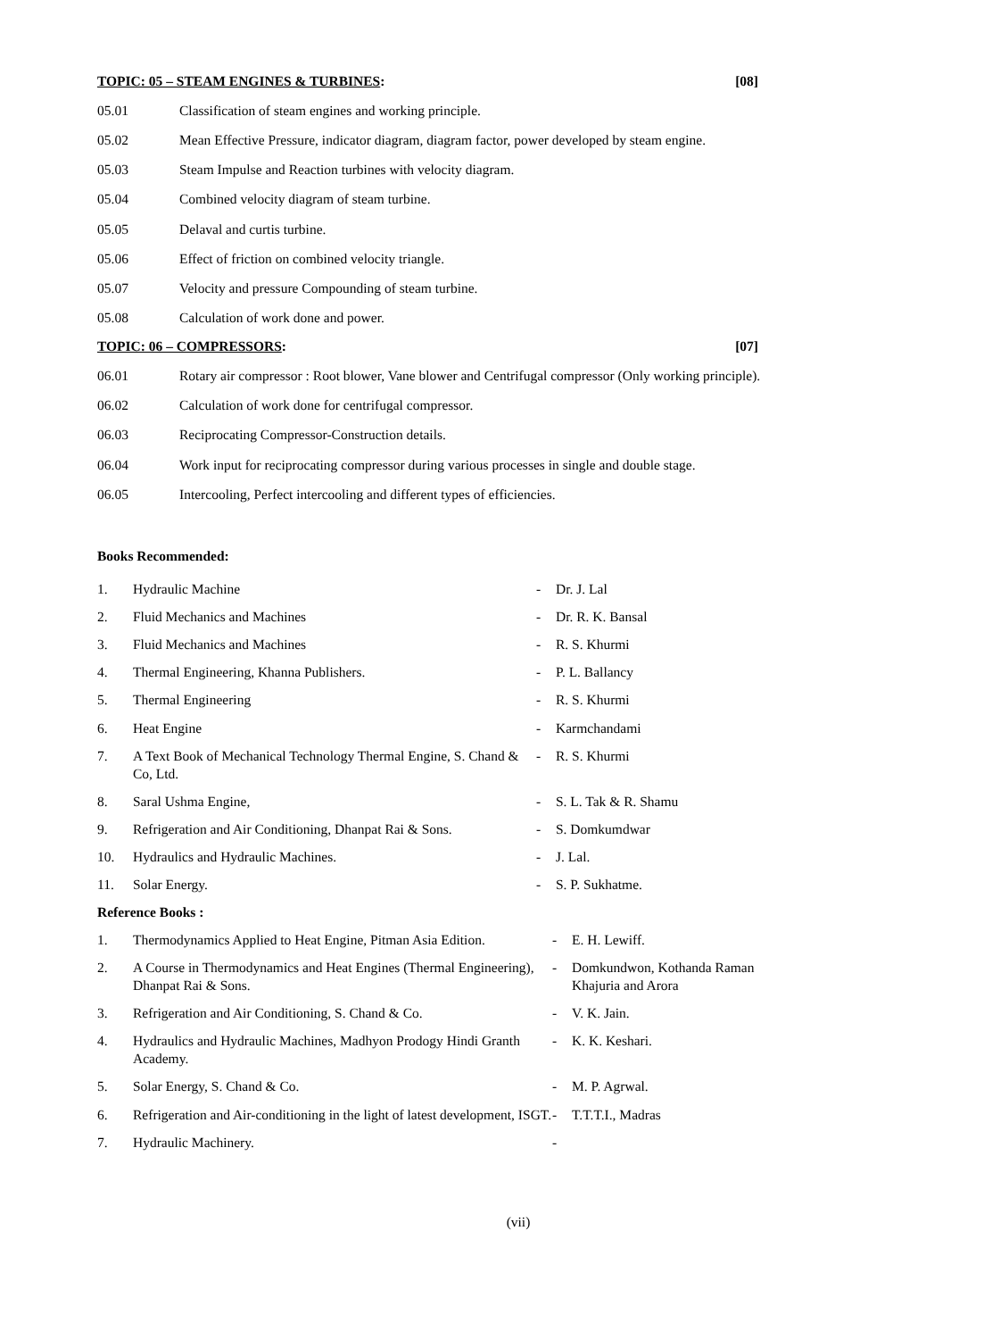TOPIC: 05 – STEAM ENGINES & TURBINES: [08]
05.01 Classification of steam engines and working principle.
05.02 Mean Effective Pressure, indicator diagram, diagram factor, power developed by steam engine.
05.03 Steam Impulse and Reaction turbines with velocity diagram.
05.04 Combined velocity diagram of steam turbine.
05.05 Delaval and curtis turbine.
05.06 Effect of friction on combined velocity triangle.
05.07 Velocity and pressure Compounding of steam turbine.
05.08 Calculation of work done and power.
TOPIC: 06 – COMPRESSORS: [07]
06.01 Rotary air compressor : Root blower, Vane blower and Centrifugal compressor (Only working principle).
06.02 Calculation of work done for centrifugal compressor.
06.03 Reciprocating Compressor-Construction details.
06.04 Work input for reciprocating compressor during various processes in single and double stage.
06.05 Intercooling, Perfect intercooling and different types of efficiencies.
Books Recommended:
1. Hydraulic Machine - Dr. J. Lal
2. Fluid Mechanics and Machines - Dr. R. K. Bansal
3. Fluid Mechanics and Machines - R. S. Khurmi
4. Thermal Engineering, Khanna Publishers. - P. L. Ballancy
5. Thermal Engineering - R. S. Khurmi
6. Heat Engine - Karmchandami
7. A Text Book of Mechanical Technology Thermal Engine, S. Chand & Co, Ltd. - R. S. Khurmi
8. Saral Ushma Engine, - S. L. Tak & R. Shamu
9. Refrigeration and Air Conditioning, Dhanpat Rai & Sons. - S. Domkumdwar
10. Hydraulics and Hydraulic Machines. - J. Lal.
11. Solar Energy. - S. P. Sukhatme.
Reference Books :
1. Thermodynamics Applied to Heat Engine, Pitman Asia Edition. - E. H. Lewiff.
2. A Course in Thermodynamics and Heat Engines (Thermal Engineering), Dhanpat Rai & Sons. - Domkundwon, Kothanda Raman Khajuria and Arora
3. Refrigeration and Air Conditioning, S. Chand & Co. - V. K. Jain.
4. Hydraulics and Hydraulic Machines, Madhyon Prodogy Hindi Granth Academy. - K. K. Keshari.
5. Solar Energy, S. Chand & Co. - M. P. Agrwal.
6. Refrigeration and Air-conditioning in the light of latest development, ISGT. - T.T.T.I., Madras
7. Hydraulic Machinery. -
(vii)